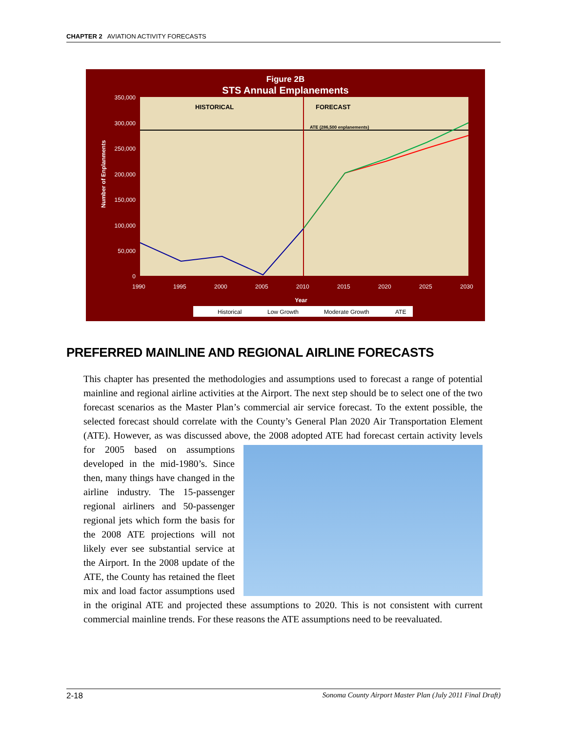CHAPTER 2 AVIATION ACTIVITY FORECASTS
Figure 2B
STS Annual Emplanements
350,000
300,000
250,000
200,000
150,000
100,000
50,000
0
Number of Enplanments
HISTORICAL
FORECAST
ATE (286,500 enplanements)
1990
1995
2000
2005
2010
2015
2020
2025
2030
Year
Historical
Low Growth
Moderate Growth
ATE
PREFERRED MAINLINE AND REGIONAL AIRLINE FORECASTS
This chapter has presented the methodologies and assumptions used to forecast a range of potential mainline and regional airline activities at the Airport. The next step should be to select one of the two forecast scenarios as the Master Plan’s commercial air service forecast. To the extent possible, the selected forecast should correlate with the County’s General Plan 2020 Air Transportation Element (ATE). However, as was discussed above, the 2008 adopted ATE had
forecast certain activity levels for 2005 based on assumptions developed in the mid-1980’s. Since then, many things have changed in the airline industry. The 15-passenger regional airliners and 50-passenger regional jets which form the basis for the 2008 ATE projections will not likely ever see substantial service at the Airport. In the 2008 update of the ATE, the County has retained the fleet mix and load factor assumptions used in the original ATE and projected these assumptions to 2020. This is not consistent with current commercial mainline trends. For these reasons the ATE assumptions need to be reevaluated.
2-18 Sonoma County Airport Master Plan (July 2011 Final Draft)